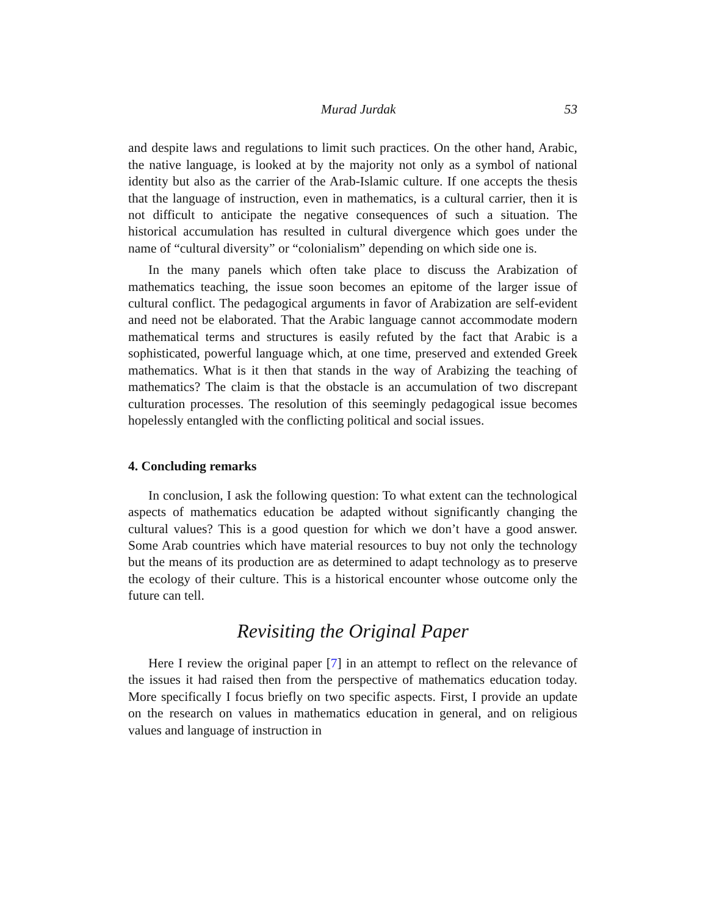Murad Jurdak 53
and despite laws and regulations to limit such practices. On the other hand, Arabic, the native language, is looked at by the majority not only as a symbol of national identity but also as the carrier of the Arab-Islamic culture. If one accepts the thesis that the language of instruction, even in mathematics, is a cultural carrier, then it is not difficult to anticipate the negative consequences of such a situation. The historical accumulation has resulted in cultural divergence which goes under the name of “cultural diversity” or “colonialism” depending on which side one is.
In the many panels which often take place to discuss the Arabization of mathematics teaching, the issue soon becomes an epitome of the larger issue of cultural conflict. The pedagogical arguments in favor of Arabization are self-evident and need not be elaborated. That the Arabic language cannot accommodate modern mathematical terms and structures is easily refuted by the fact that Arabic is a sophisticated, powerful language which, at one time, preserved and extended Greek mathematics. What is it then that stands in the way of Arabizing the teaching of mathematics? The claim is that the obstacle is an accumulation of two discrepant culturation processes. The resolution of this seemingly pedagogical issue becomes hopelessly entangled with the conflicting political and social issues.
4. Concluding remarks
In conclusion, I ask the following question: To what extent can the technological aspects of mathematics education be adapted without significantly changing the cultural values? This is a good question for which we don’t have a good answer. Some Arab countries which have material resources to buy not only the technology but the means of its production are as determined to adapt technology as to preserve the ecology of their culture. This is a historical encounter whose outcome only the future can tell.
Revisiting the Original Paper
Here I review the original paper [7] in an attempt to reflect on the relevance of the issues it had raised then from the perspective of mathematics education today. More specifically I focus briefly on two specific aspects. First, I provide an update on the research on values in mathematics education in general, and on religious values and language of instruction in